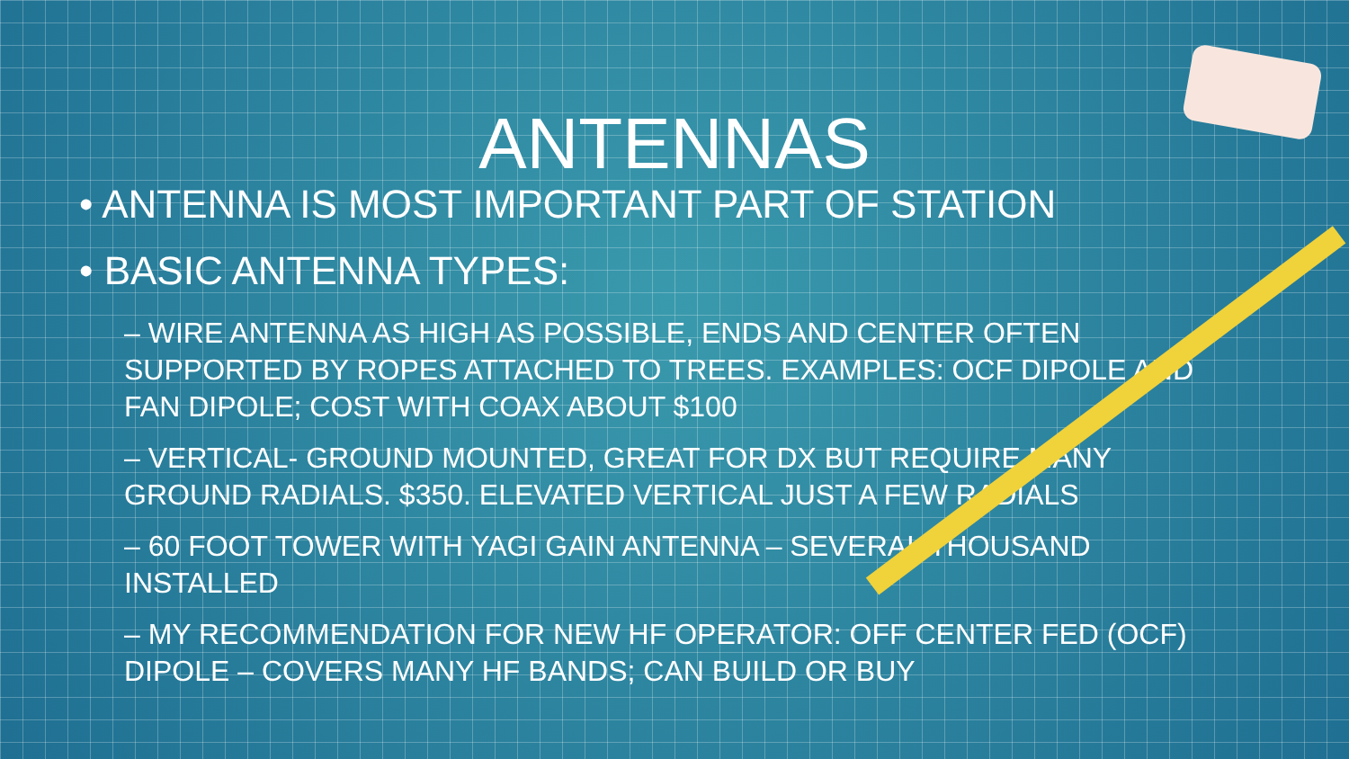ANTENNAS
• ANTENNA IS MOST IMPORTANT PART OF STATION
• BASIC ANTENNA TYPES:
– WIRE ANTENNA AS HIGH AS POSSIBLE, ENDS AND CENTER OFTEN SUPPORTED BY ROPES ATTACHED TO TREES. EXAMPLES: OCF DIPOLE AND FAN DIPOLE; COST WITH COAX ABOUT $100
– VERTICAL- GROUND MOUNTED, GREAT FOR DX BUT REQUIRE MANY GROUND RADIALS. $350. ELEVATED VERTICAL JUST A FEW RADIALS
– 60 FOOT TOWER WITH YAGI GAIN ANTENNA – SEVERAL THOUSAND INSTALLED
– MY RECOMMENDATION FOR NEW HF OPERATOR: OFF CENTER FED (OCF) DIPOLE – COVERS MANY HF BANDS; CAN BUILD OR BUY